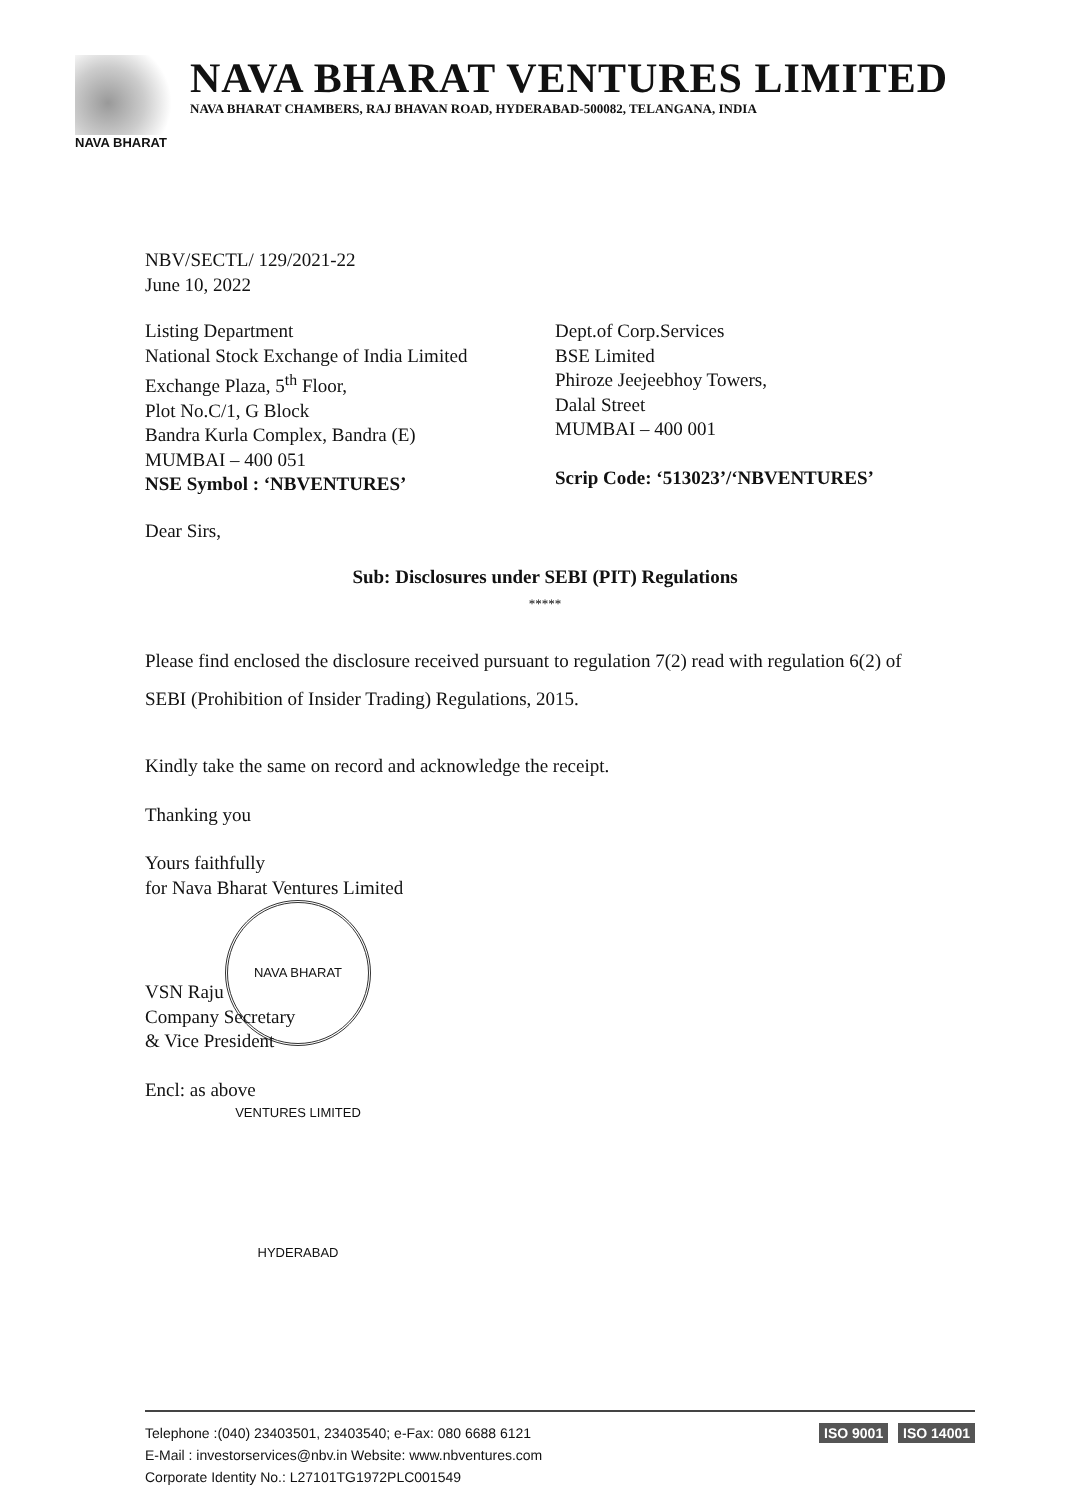NAVA BHARAT VENTURES LIMITED
NAVA BHARAT CHAMBERS, RAJ BHAVAN ROAD, HYDERABAD-500082, TELANGANA, INDIA
NAVA BHARAT
NBV/SECTL/ 129/2021-22
June 10, 2022
Listing Department
National Stock Exchange of India Limited
Exchange Plaza, 5<sup>th</sup> Floor,
Plot No.C/1, G Block
Bandra Kurla Complex, Bandra (E)
MUMBAI – 400 051
NSE Symbol : ‘NBVENTURES’
Dept.of Corp.Services
BSE Limited
Phiroze Jeejeebhoy Towers,
Dalal Street
MUMBAI – 400 001
Scrip Code: ‘513023’/‘NBVENTURES’
Dear Sirs,
Sub: Disclosures under SEBI (PIT) Regulations
*****
Please find enclosed the disclosure received pursuant to regulation 7(2) read with regulation 6(2) of SEBI (Prohibition of Insider Trading) Regulations, 2015.
Kindly take the same on record and acknowledge the receipt.
Thanking you
Yours faithfully
for Nava Bharat Ventures Limited
NAVA BHARAT VENTURES LIMITED HYDERABAD
VSN Raju
Company Secretary
& Vice President
Encl: as above
Telephone :(040) 23403501, 23403540; e-Fax: 080 6688 6121
E-Mail : investorservices@nbv.in Website: www.nbventures.com
Corporate Identity No.: L27101TG1972PLC001549
ISO 9001 ISO 14001